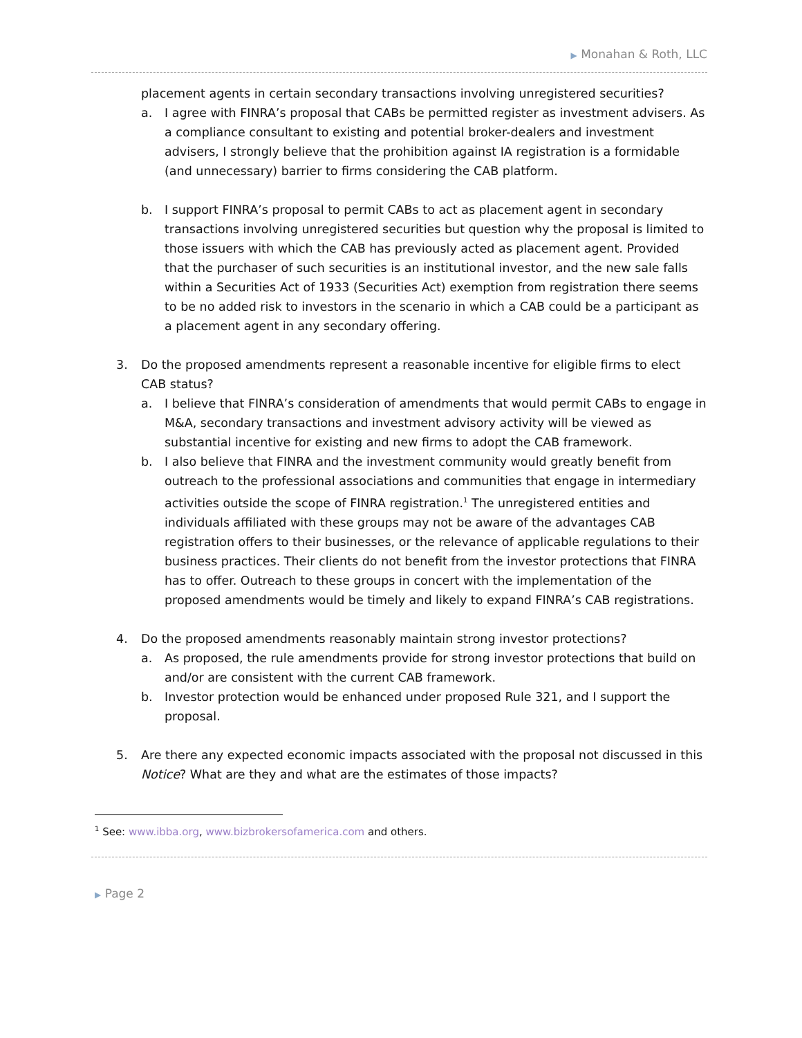▶ Monahan & Roth, LLC
placement agents in certain secondary transactions involving unregistered securities?
a. I agree with FINRA’s proposal that CABs be permitted register as investment advisers. As a compliance consultant to existing and potential broker-dealers and investment advisers, I strongly believe that the prohibition against IA registration is a formidable (and unnecessary) barrier to firms considering the CAB platform.
b. I support FINRA’s proposal to permit CABs to act as placement agent in secondary transactions involving unregistered securities but question why the proposal is limited to those issuers with which the CAB has previously acted as placement agent. Provided that the purchaser of such securities is an institutional investor, and the new sale falls within a Securities Act of 1933 (Securities Act) exemption from registration there seems to be no added risk to investors in the scenario in which a CAB could be a participant as a placement agent in any secondary offering.
3. Do the proposed amendments represent a reasonable incentive for eligible firms to elect CAB status?
a. I believe that FINRA’s consideration of amendments that would permit CABs to engage in M&A, secondary transactions and investment advisory activity will be viewed as substantial incentive for existing and new firms to adopt the CAB framework.
b. I also believe that FINRA and the investment community would greatly benefit from outreach to the professional associations and communities that engage in intermediary activities outside the scope of FINRA registration.<sup>1</sup> The unregistered entities and individuals affiliated with these groups may not be aware of the advantages CAB registration offers to their businesses, or the relevance of applicable regulations to their business practices. Their clients do not benefit from the investor protections that FINRA has to offer. Outreach to these groups in concert with the implementation of the proposed amendments would be timely and likely to expand FINRA’s CAB registrations.
4. Do the proposed amendments reasonably maintain strong investor protections?
a. As proposed, the rule amendments provide for strong investor protections that build on and/or are consistent with the current CAB framework.
b. Investor protection would be enhanced under proposed Rule 321, and I support the proposal.
5. Are there any expected economic impacts associated with the proposal not discussed in this Notice? What are they and what are the estimates of those impacts?
<sup>1</sup> See: www.ibba.org, www.bizbrokersofamerica.com and others.
▶ Page 2